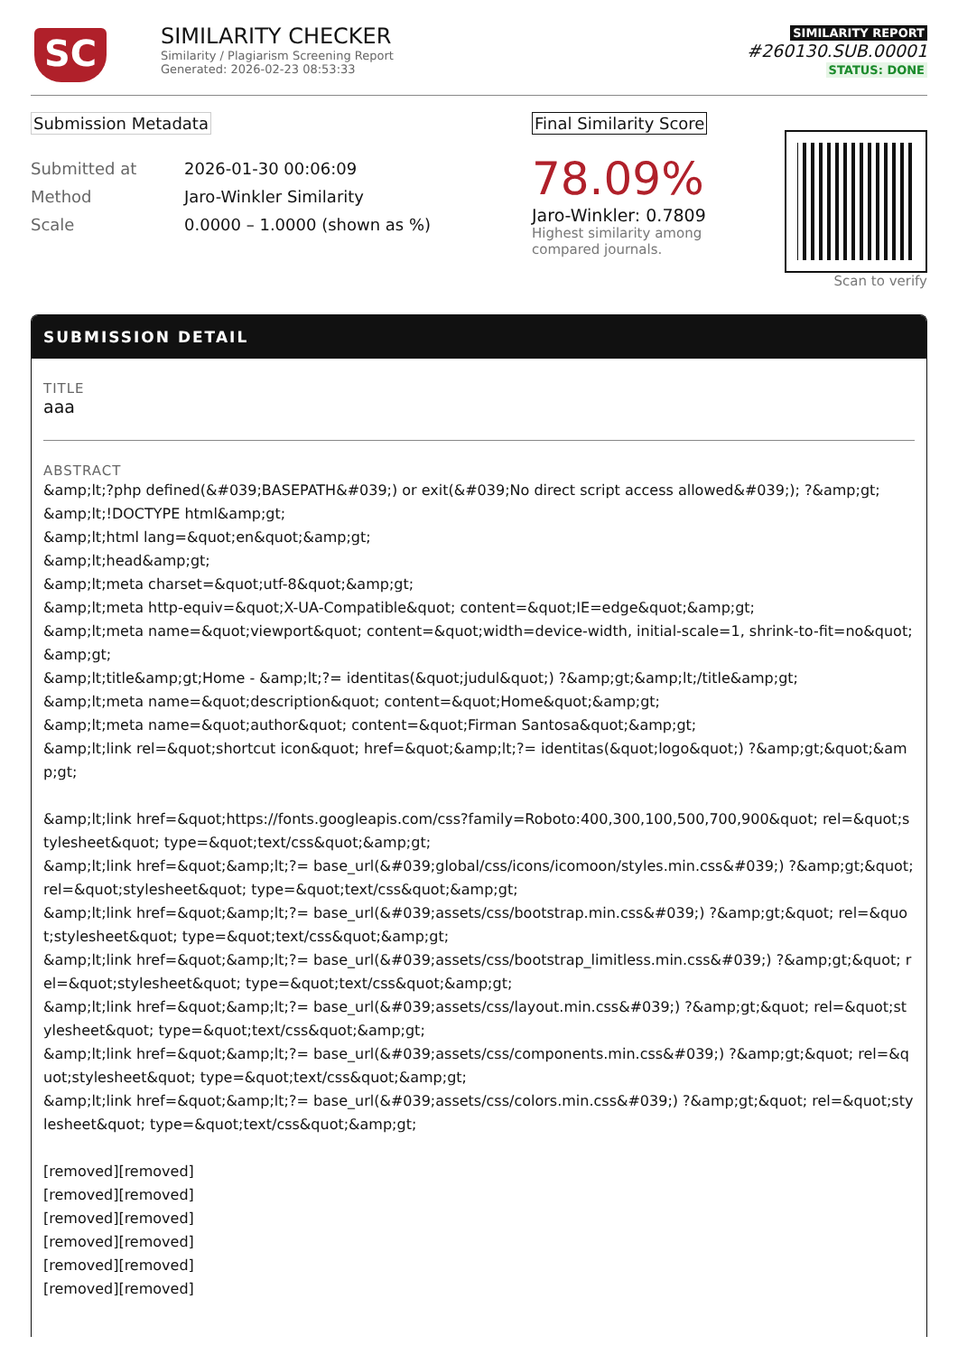SC
SIMILARITY CHECKER
Similarity / Plagiarism Screening Report
Generated: 2026-02-23 08:53:33
SIMILARITY REPORT
#260130.SUB.00001
STATUS: DONE
Submission Metadata
| Submitted at | 2026-01-30 00:06:09 |
| Method | Jaro-Winkler Similarity |
| Scale | 0.0000 – 1.0000 (shown as %) |
Final Similarity Score
78.09%
Jaro-Winkler: 0.7809
Highest similarity among
compared journals.
Scan to verify
SUBMISSION DETAIL
TITLE
aaa
ABSTRACT
&amp;lt;?php defined(&#039;BASEPATH&#039;) or exit(&#039;No direct script access allowed&#039;); ?&amp;gt;
&amp;lt;!DOCTYPE html&amp;gt;
&amp;lt;html lang=&quot;en&quot;&amp;gt;
&amp;lt;head&amp;gt;
&amp;lt;meta charset=&quot;utf-8&quot;&amp;gt;
&amp;lt;meta http-equiv=&quot;X-UA-Compatible&quot; content=&quot;IE=edge&quot;&amp;gt;
&amp;lt;meta name=&quot;viewport&quot; content=&quot;width=device-width, initial-scale=1, shrink-to-fit=no&quot;&amp;gt;
&amp;lt;title&amp;gt;Home - &amp;lt;?= identitas(&quot;judul&quot;) ?&amp;gt;&amp;lt;/title&amp;gt;
&amp;lt;meta name=&quot;description&quot; content=&quot;Home&quot;&amp;gt;
&amp;lt;meta name=&quot;author&quot; content=&quot;Firman Santosa&quot;&amp;gt;
&amp;lt;link rel=&quot;shortcut icon&quot; href=&quot;&amp;lt;?= identitas(&quot;logo&quot;) ?&amp;gt;&quot;&amp;gt;
&amp;lt;link href=&quot;https://fonts.googleapis.com/css?family=Roboto:400,300,100,500,700,900&quot; rel=&quot;stylesheet&quot; type=&quot;text/css&quot;&amp;gt;
&amp;lt;link href=&quot;&amp;lt;?= base_url(&#039;global/css/icons/icomoon/styles.min.css&#039;) ?&amp;gt;&quot; rel=&quot;stylesheet&quot; type=&quot;text/css&quot;&amp;gt;
&amp;lt;link href=&quot;&amp;lt;?= base_url(&#039;assets/css/bootstrap.min.css&#039;) ?&amp;gt;&quot; rel=&quot;stylesheet&quot; type=&quot;text/css&quot;&amp;gt;
&amp;lt;link href=&quot;&amp;lt;?= base_url(&#039;assets/css/bootstrap_limitless.min.css&#039;) ?&amp;gt;&quot; rel=&quot;stylesheet&quot; type=&quot;text/css&quot;&amp;gt;
&amp;lt;link href=&quot;&amp;lt;?= base_url(&#039;assets/css/layout.min.css&#039;) ?&amp;gt;&quot; rel=&quot;stylesheet&quot; type=&quot;text/css&quot;&amp;gt;
&amp;lt;link href=&quot;&amp;lt;?= base_url(&#039;assets/css/components.min.css&#039;) ?&amp;gt;&quot; rel=&quot;stylesheet&quot; type=&quot;text/css&quot;&amp;gt;
&amp;lt;link href=&quot;&amp;lt;?= base_url(&#039;assets/css/colors.min.css&#039;) ?&amp;gt;&quot; rel=&quot;stylesheet&quot; type=&quot;text/css&quot;&amp;gt;
[removed][removed]
[removed][removed]
[removed][removed]
[removed][removed]
[removed][removed]
[removed][removed]